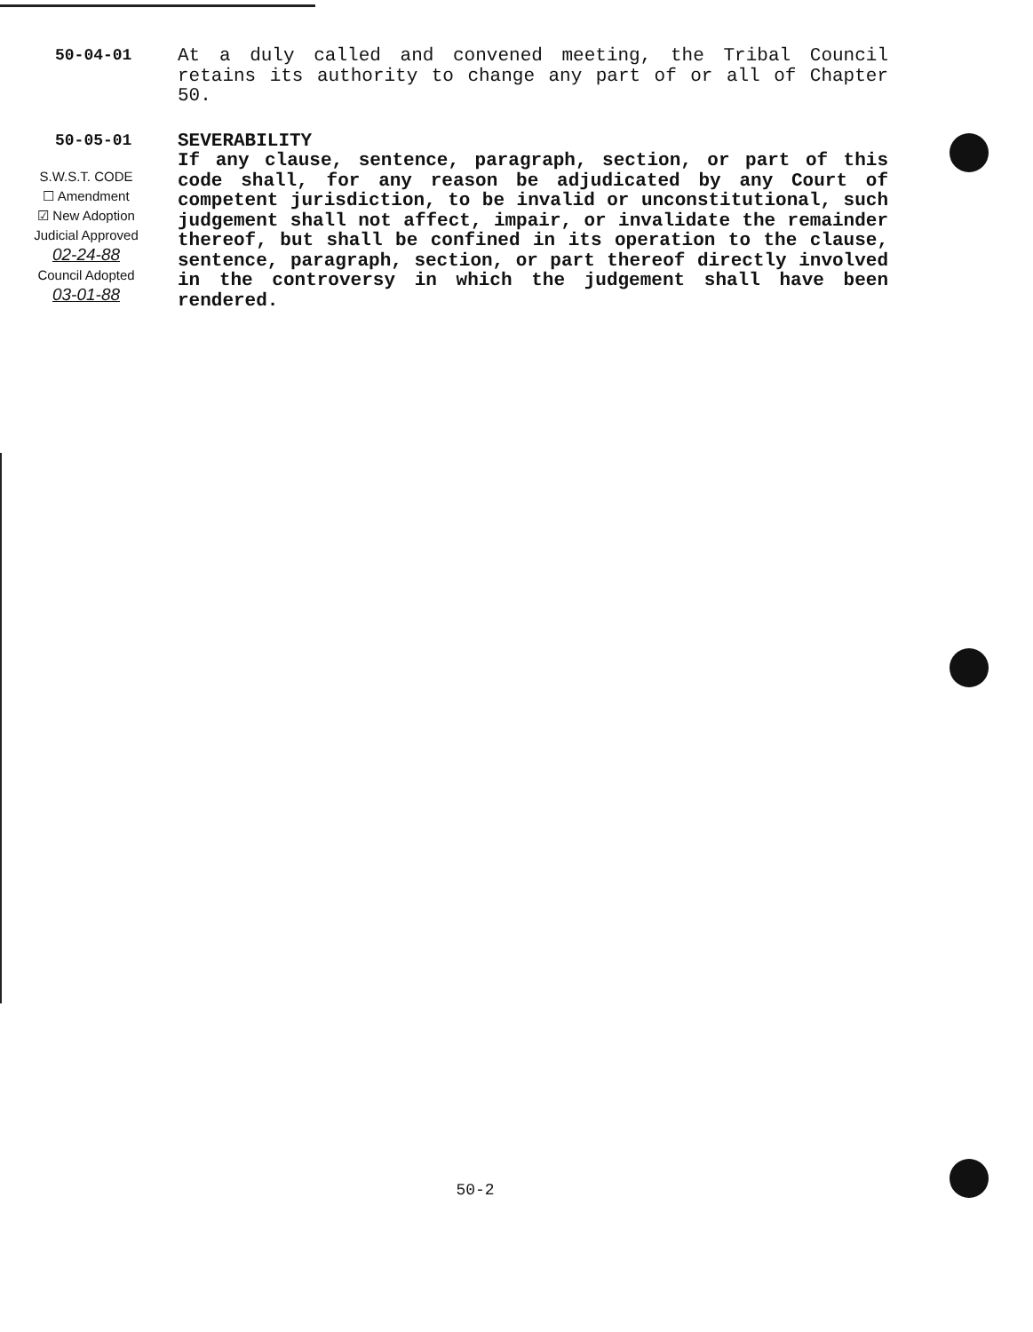50-04-01
At a duly called and convened meeting, the Tribal Council retains its authority to change any part of or all of Chapter 50.
50-05-01
S.W.S.T. CODE
☐ Amendment
☑ New Adoption
Judicial Approved
02-24-88
Council Adopted
03-01-88
SEVERABILITY
If any clause, sentence, paragraph, section, or part of this code shall, for any reason be adjudicated by any Court of competent jurisdiction, to be invalid or unconstitutional, such judgement shall not affect, impair, or invalidate the remainder thereof, but shall be confined in its operation to the clause, sentence, paragraph, section, or part thereof directly involved in the controversy in which the judgement shall have been rendered.
50-2